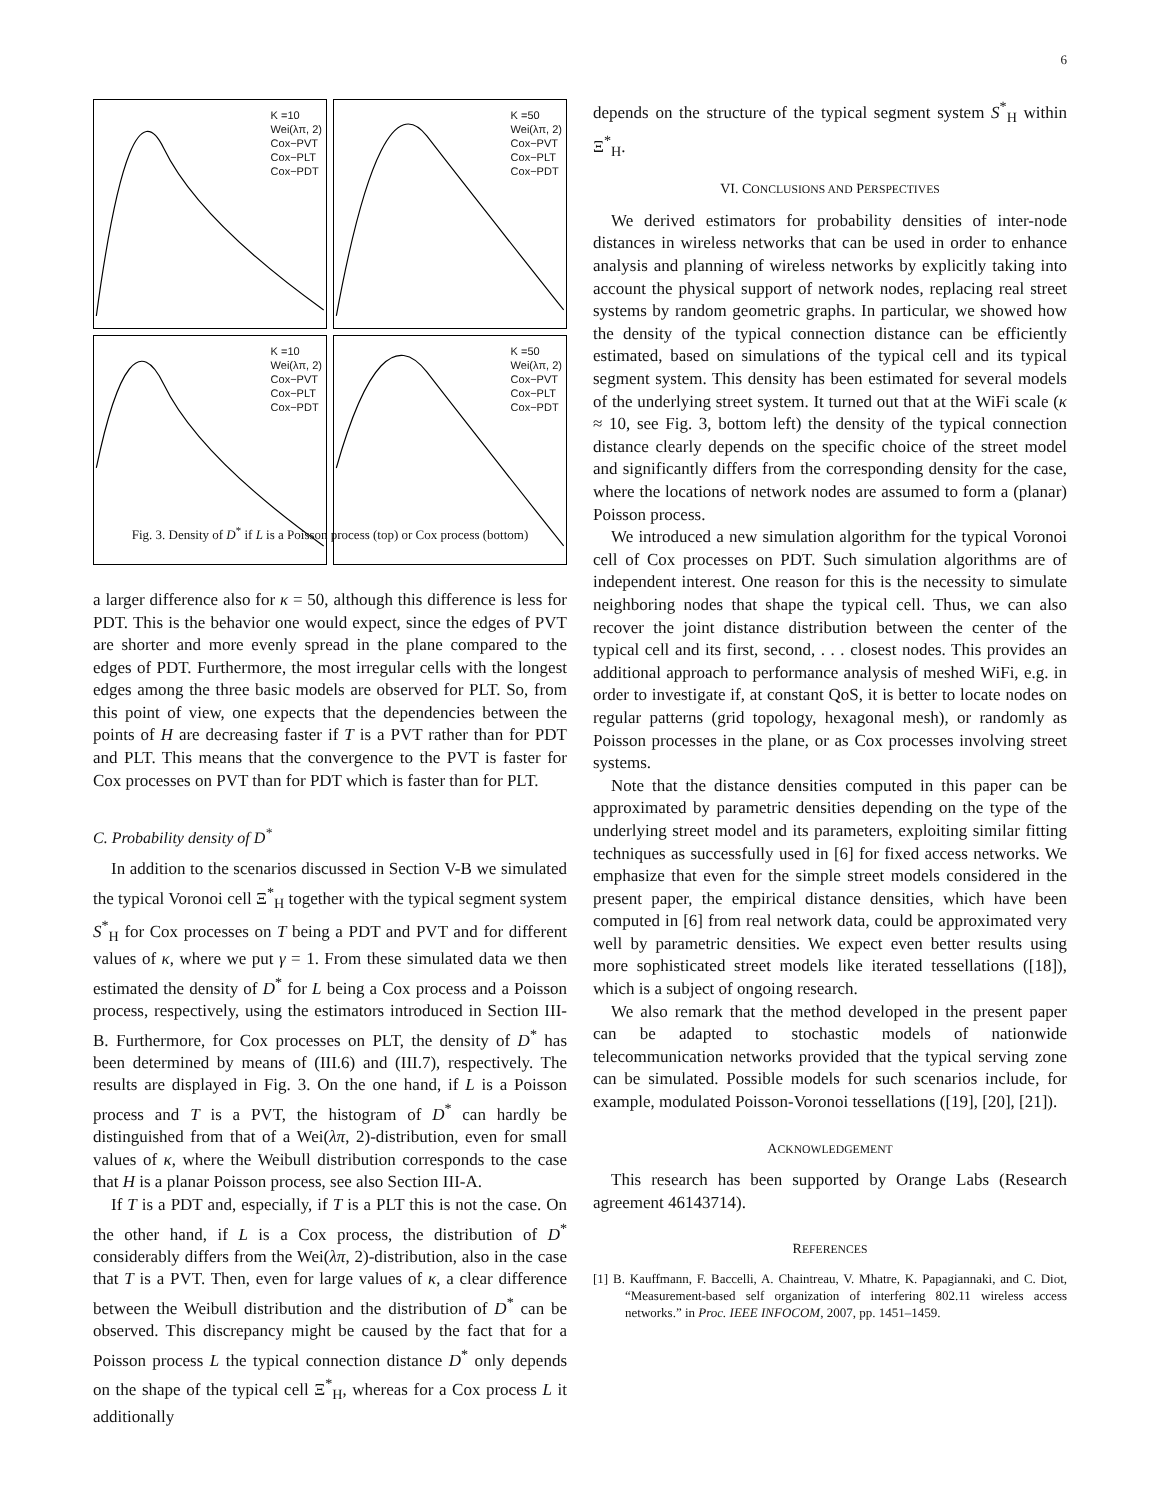6
K =10
Wei(λπ, 2)
Cox−PVT
Cox−PLT
Cox−PDT
K =50
Wei(λπ, 2)
Cox−PVT
Cox−PLT
Cox−PDT
K =10
Wei(λπ, 2)
Cox−PVT
Cox−PLT
Cox−PDT
K =50
Wei(λπ, 2)
Cox−PVT
Cox−PLT
Cox−PDT
Fig. 3. Density of D<sup>*</sup> if L is a Poisson process (top) or Cox process (bottom)
a larger difference also for κ = 50, although this difference is less for PDT. This is the behavior one would expect, since the edges of PVT are shorter and more evenly spread in the plane compared to the edges of PDT. Furthermore, the most irregular cells with the longest edges among the three basic models are observed for PLT. So, from this point of view, one expects that the dependencies between the points of H are decreasing faster if T is a PVT rather than for PDT and PLT. This means that the convergence to the PVT is faster for Cox processes on PVT than for PDT which is faster than for PLT.
C. Probability density of D<sup>*</sup>
In addition to the scenarios discussed in Section V-B we simulated the typical Voronoi cell Ξ<sup>*</sup><sub>H</sub> together with the typical segment system S<sup>*</sup><sub>H</sub> for Cox processes on T being a PDT and PVT and for different values of κ, where we put γ = 1. From these simulated data we then estimated the density of D<sup>*</sup> for L being a Cox process and a Poisson process, respectively, using the estimators introduced in Section III-B. Furthermore, for Cox processes on PLT, the density of D<sup>*</sup> has been determined by means of (III.6) and (III.7), respectively. The results are displayed in Fig. 3. On the one hand, if L is a Poisson process and T is a PVT, the histogram of D<sup>*</sup> can hardly be distinguished from that of a Wei(λπ, 2)-distribution, even for small values of κ, where the Weibull distribution corresponds to the case that H is a planar Poisson process, see also Section III-A.
If T is a PDT and, especially, if T is a PLT this is not the case. On the other hand, if L is a Cox process, the distribution of D<sup>*</sup> considerably differs from the Wei(λπ, 2)-distribution, also in the case that T is a PVT. Then, even for large values of κ, a clear difference between the Weibull distribution and the distribution of D<sup>*</sup> can be observed. This discrepancy might be caused by the fact that for a Poisson process L the typical connection distance D<sup>*</sup> only depends on the shape of the typical cell Ξ<sup>*</sup><sub>H</sub>, whereas for a Cox process L it additionally
depends on the structure of the typical segment system S<sup>*</sup><sub>H</sub> within Ξ<sup>*</sup><sub>H</sub>.
VI. CONCLUSIONS AND PERSPECTIVES
We derived estimators for probability densities of inter-node distances in wireless networks that can be used in order to enhance analysis and planning of wireless networks by explicitly taking into account the physical support of network nodes, replacing real street systems by random geometric graphs. In particular, we showed how the density of the typical connection distance can be efficiently estimated, based on simulations of the typical cell and its typical segment system. This density has been estimated for several models of the underlying street system. It turned out that at the WiFi scale (κ ≈ 10, see Fig. 3, bottom left) the density of the typical connection distance clearly depends on the specific choice of the street model and significantly differs from the corresponding density for the case, where the locations of network nodes are assumed to form a (planar) Poisson process.
We introduced a new simulation algorithm for the typical Voronoi cell of Cox processes on PDT. Such simulation algorithms are of independent interest. One reason for this is the necessity to simulate neighboring nodes that shape the typical cell. Thus, we can also recover the joint distance distribution between the center of the typical cell and its first, second, . . . closest nodes. This provides an additional approach to performance analysis of meshed WiFi, e.g. in order to investigate if, at constant QoS, it is better to locate nodes on regular patterns (grid topology, hexagonal mesh), or randomly as Poisson processes in the plane, or as Cox processes involving street systems.
Note that the distance densities computed in this paper can be approximated by parametric densities depending on the type of the underlying street model and its parameters, exploiting similar fitting techniques as successfully used in [6] for fixed access networks. We emphasize that even for the simple street models considered in the present paper, the empirical distance densities, which have been computed in [6] from real network data, could be approximated very well by parametric densities. We expect even better results using more sophisticated street models like iterated tessellations ([18]), which is a subject of ongoing research.
We also remark that the method developed in the present paper can be adapted to stochastic models of nationwide telecommunication networks provided that the typical serving zone can be simulated. Possible models for such scenarios include, for example, modulated Poisson-Voronoi tessellations ([19], [20], [21]).
ACKNOWLEDGEMENT
This research has been supported by Orange Labs (Research agreement 46143714).
REFERENCES
[1] B. Kauffmann, F. Baccelli, A. Chaintreau, V. Mhatre, K. Papagiannaki, and C. Diot, “Measurement-based self organization of interfering 802.11 wireless access networks.” in Proc. IEEE INFOCOM, 2007, pp. 1451–1459.